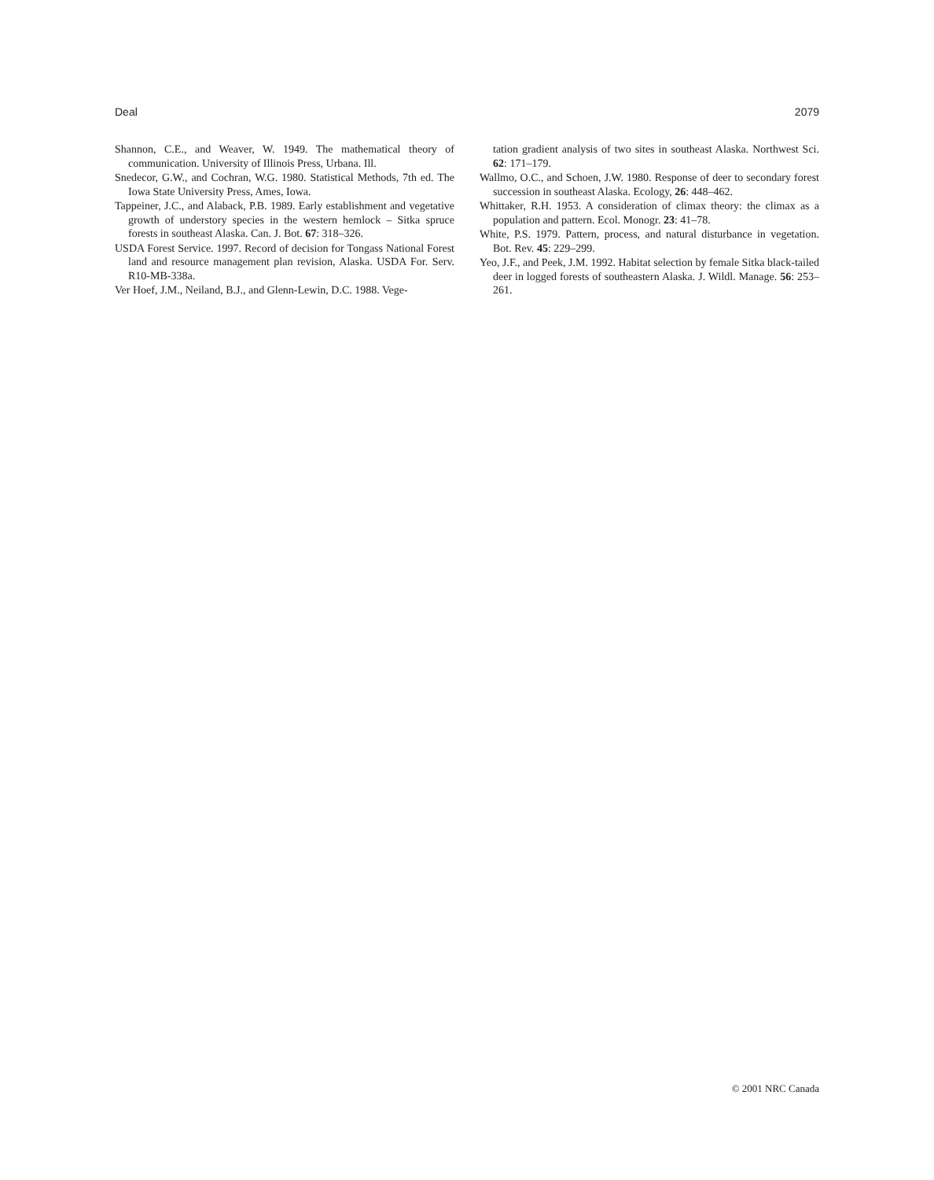Deal 2079
Shannon, C.E., and Weaver, W. 1949. The mathematical theory of communication. University of Illinois Press, Urbana. Ill.
Snedecor, G.W., and Cochran, W.G. 1980. Statistical Methods, 7th ed. The Iowa State University Press, Ames, Iowa.
Tappeiner, J.C., and Alaback, P.B. 1989. Early establishment and vegetative growth of understory species in the western hemlock – Sitka spruce forests in southeast Alaska. Can. J. Bot. 67: 318–326.
USDA Forest Service. 1997. Record of decision for Tongass National Forest land and resource management plan revision, Alaska. USDA For. Serv. R10-MB-338a.
Ver Hoef, J.M., Neiland, B.J., and Glenn-Lewin, D.C. 1988. Vege-
tation gradient analysis of two sites in southeast Alaska. Northwest Sci. 62: 171–179.
Wallmo, O.C., and Schoen, J.W. 1980. Response of deer to secondary forest succession in southeast Alaska. Ecology, 26: 448–462.
Whittaker, R.H. 1953. A consideration of climax theory: the climax as a population and pattern. Ecol. Monogr. 23: 41–78.
White, P.S. 1979. Pattern, process, and natural disturbance in vegetation. Bot. Rev. 45: 229–299.
Yeo, J.F., and Peek, J.M. 1992. Habitat selection by female Sitka black-tailed deer in logged forests of southeastern Alaska. J. Wildl. Manage. 56: 253–261.
© 2001 NRC Canada